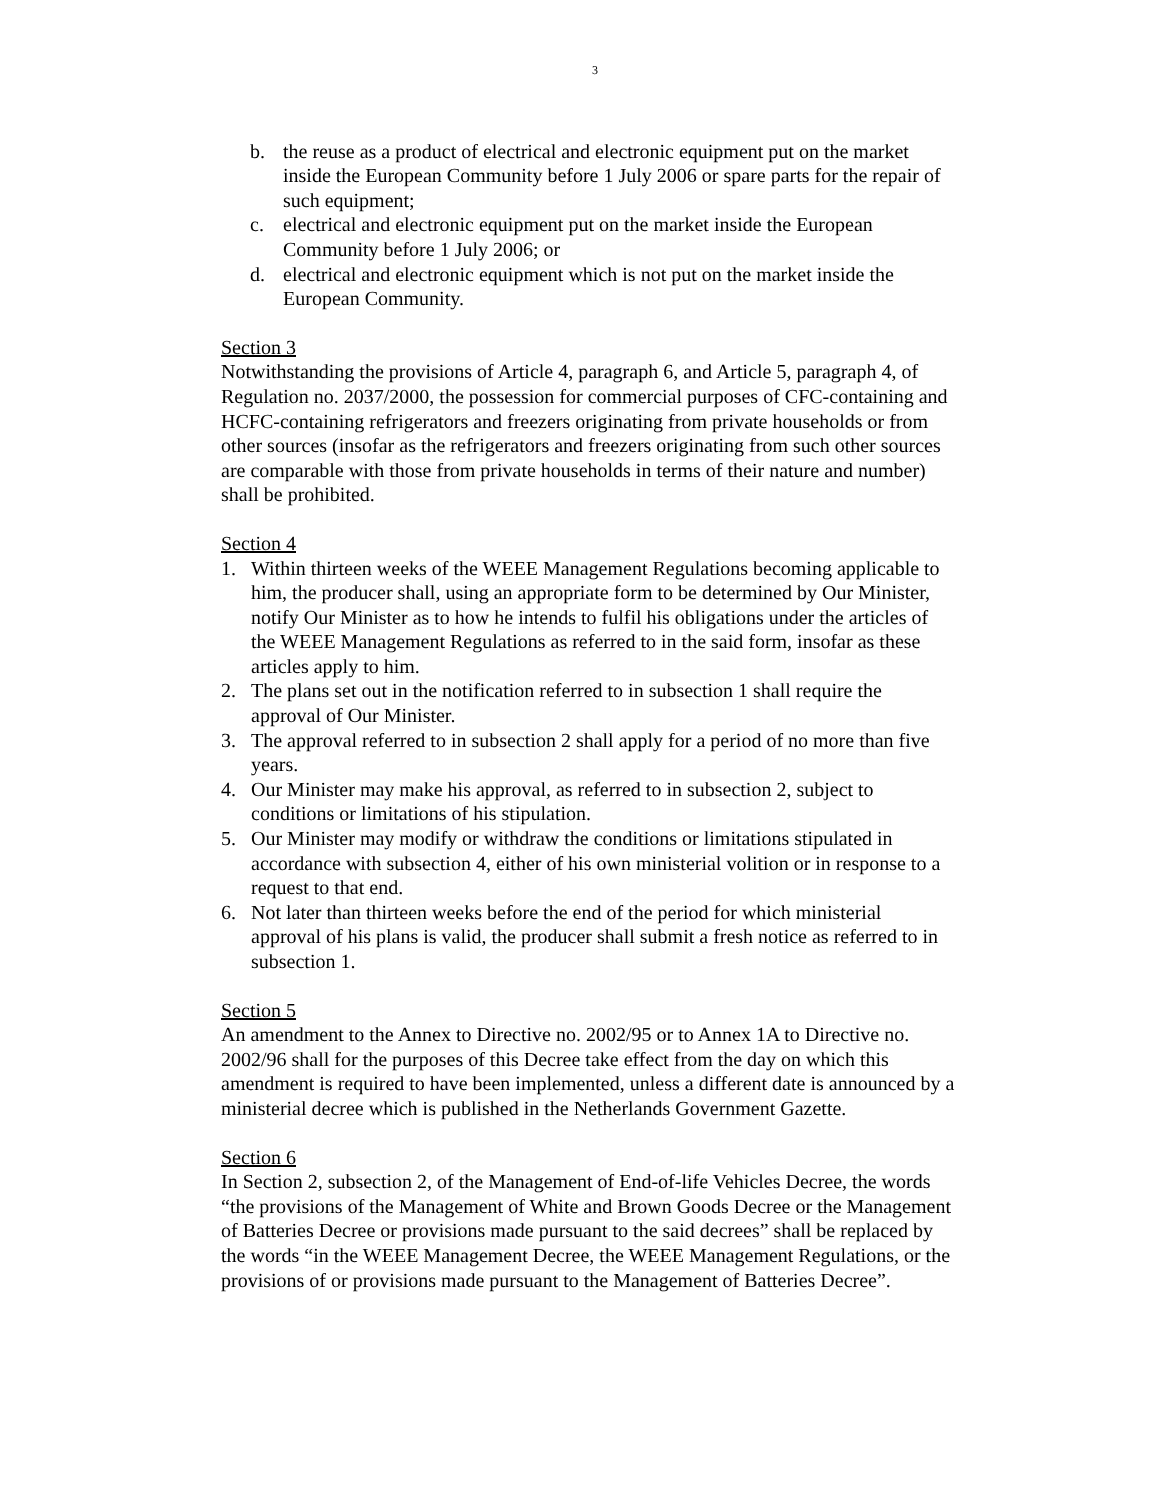3
b. the reuse as a product of electrical and electronic equipment put on the market inside the European Community before 1 July 2006 or spare parts for the repair of such equipment;
c. electrical and electronic equipment put on the market inside the European Community before 1 July 2006; or
d. electrical and electronic equipment which is not put on the market inside the European Community.
Section 3
Notwithstanding the provisions of Article 4, paragraph 6, and Article 5, paragraph 4, of Regulation no. 2037/2000, the possession for commercial purposes of CFC-containing and HCFC-containing refrigerators and freezers originating from private households or from other sources (insofar as the refrigerators and freezers originating from such other sources are comparable with those from private households in terms of their nature and number) shall be prohibited.
Section 4
1. Within thirteen weeks of the WEEE Management Regulations becoming applicable to him, the producer shall, using an appropriate form to be determined by Our Minister, notify Our Minister as to how he intends to fulfil his obligations under the articles of the WEEE Management Regulations as referred to in the said form, insofar as these articles apply to him.
2. The plans set out in the notification referred to in subsection 1 shall require the approval of Our Minister.
3. The approval referred to in subsection 2 shall apply for a period of no more than five years.
4. Our Minister may make his approval, as referred to in subsection 2, subject to conditions or limitations of his stipulation.
5. Our Minister may modify or withdraw the conditions or limitations stipulated in accordance with subsection 4, either of his own ministerial volition or in response to a request to that end.
6. Not later than thirteen weeks before the end of the period for which ministerial approval of his plans is valid, the producer shall submit a fresh notice as referred to in subsection 1.
Section 5
An amendment to the Annex to Directive no. 2002/95 or to Annex 1A to Directive no. 2002/96 shall for the purposes of this Decree take effect from the day on which this amendment is required to have been implemented, unless a different date is announced by a ministerial decree which is published in the Netherlands Government Gazette.
Section 6
In Section 2, subsection 2, of the Management of End-of-life Vehicles Decree, the words “the provisions of the Management of White and Brown Goods Decree or the Management of Batteries Decree or provisions made pursuant to the said decrees” shall be replaced by the words “in the WEEE Management Decree, the WEEE Management Regulations, or the provisions of or provisions made pursuant to the Management of Batteries Decree”.